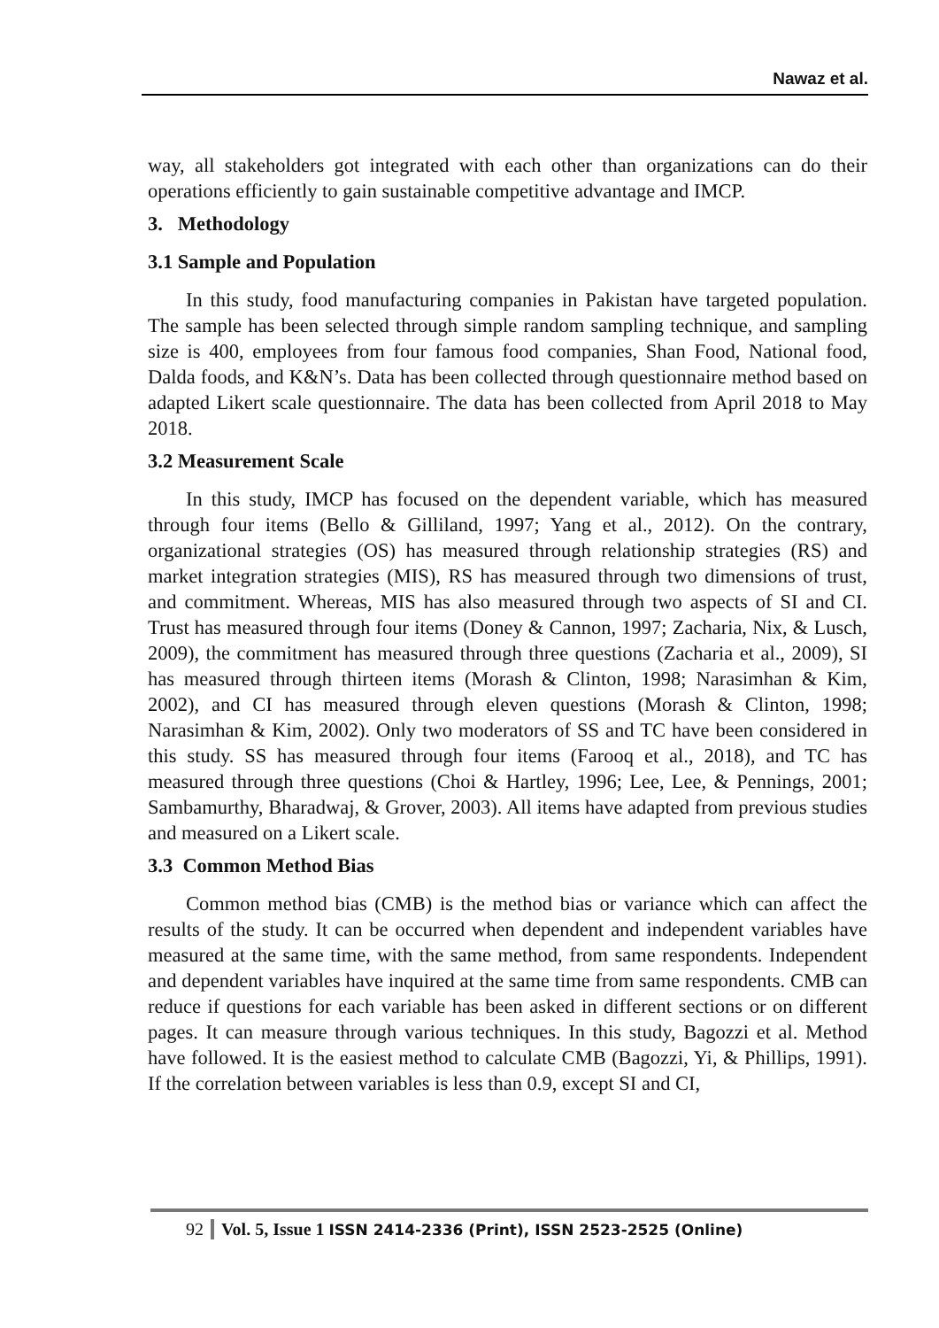Nawaz et al.
way, all stakeholders got integrated with each other than organizations can do their operations efficiently to gain sustainable competitive advantage and IMCP.
3. Methodology
3.1 Sample and Population
In this study, food manufacturing companies in Pakistan have targeted population. The sample has been selected through simple random sampling technique, and sampling size is 400, employees from four famous food companies, Shan Food, National food, Dalda foods, and K&N’s. Data has been collected through questionnaire method based on adapted Likert scale questionnaire. The data has been collected from April 2018 to May 2018.
3.2 Measurement Scale
In this study, IMCP has focused on the dependent variable, which has measured through four items (Bello & Gilliland, 1997; Yang et al., 2012). On the contrary, organizational strategies (OS) has measured through relationship strategies (RS) and market integration strategies (MIS), RS has measured through two dimensions of trust, and commitment. Whereas, MIS has also measured through two aspects of SI and CI. Trust has measured through four items (Doney & Cannon, 1997; Zacharia, Nix, & Lusch, 2009), the commitment has measured through three questions (Zacharia et al., 2009), SI has measured through thirteen items (Morash & Clinton, 1998; Narasimhan & Kim, 2002), and CI has measured through eleven questions (Morash & Clinton, 1998; Narasimhan & Kim, 2002). Only two moderators of SS and TC have been considered in this study. SS has measured through four items (Farooq et al., 2018), and TC has measured through three questions (Choi & Hartley, 1996; Lee, Lee, & Pennings, 2001; Sambamurthy, Bharadwaj, & Grover, 2003). All items have adapted from previous studies and measured on a Likert scale.
3.3 Common Method Bias
Common method bias (CMB) is the method bias or variance which can affect the results of the study. It can be occurred when dependent and independent variables have measured at the same time, with the same method, from same respondents. Independent and dependent variables have inquired at the same time from same respondents. CMB can reduce if questions for each variable has been asked in different sections or on different pages. It can measure through various techniques. In this study, Bagozzi et al. Method have followed. It is the easiest method to calculate CMB (Bagozzi, Yi, & Phillips, 1991). If the correlation between variables is less than 0.9, except SI and CI,
92 Vol. 5, Issue 1 ISSN 2414-2336 (Print), ISSN 2523-2525 (Online)